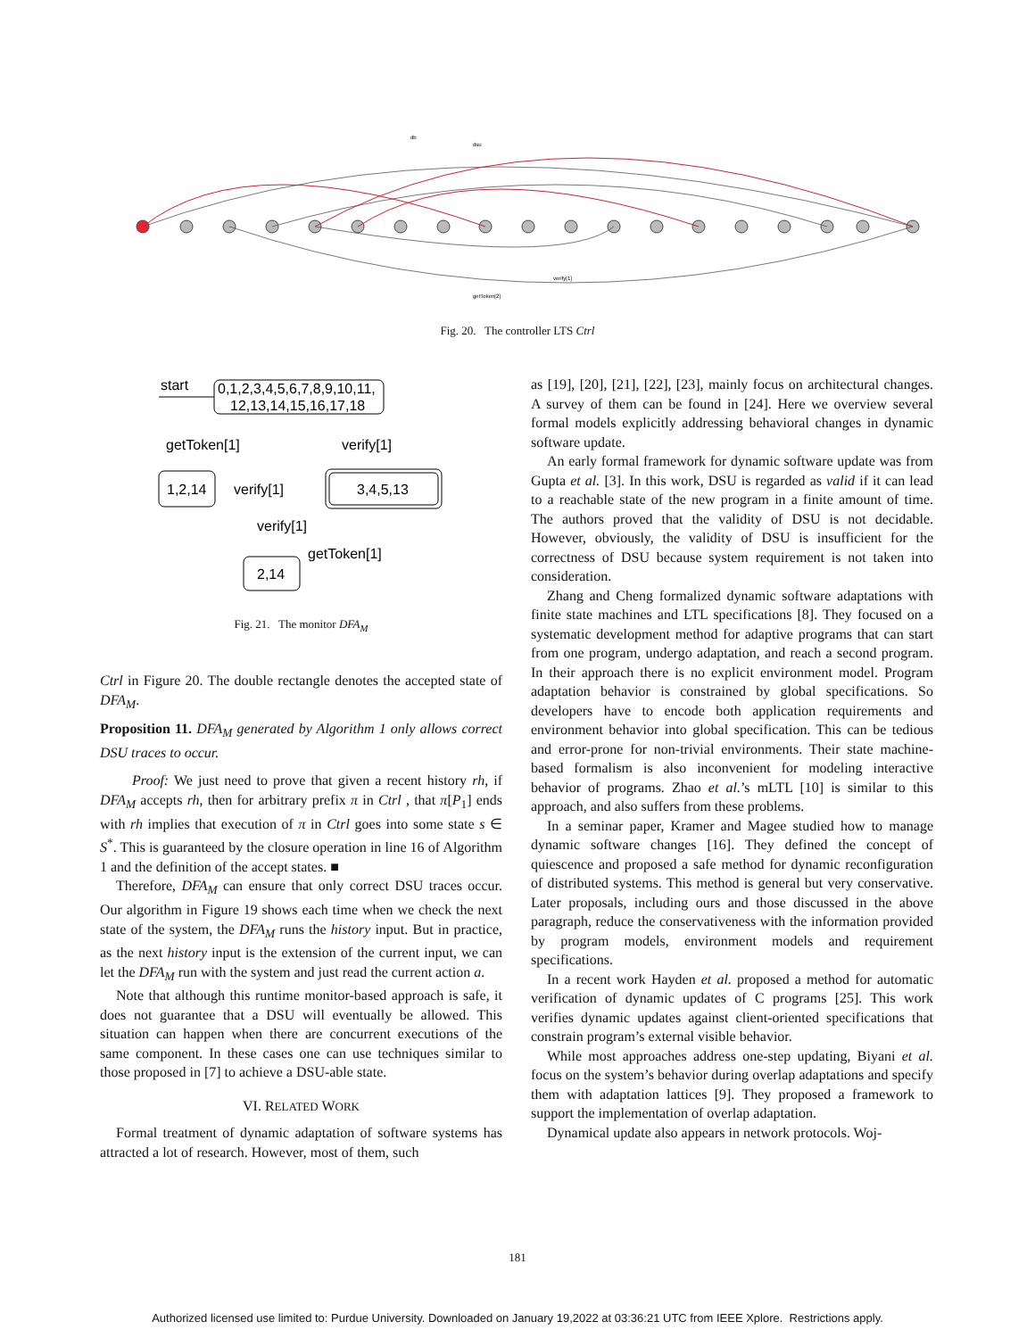db
dsu
verify[1]
getToken[2]
Fig. 20. The controller LTS Ctrl
start
0,1,2,3,4,5,6,7,8,9,10,11,
12,13,14,15,16,17,18
getToken[1]
verify[1]
1,2,14
verify[1]
3,4,5,13
verify[1]
getToken[1]
2,14
Fig. 21. The monitor DFA<sub>M</sub>
Ctrl in Figure 20. The double rectangle denotes the accepted state of DFA<sub>M</sub>.
Proposition 11. DFA<sub>M</sub> generated by Algorithm 1 only allows correct DSU traces to occur.
Proof: We just need to prove that given a recent history rh, if DFA<sub>M</sub> accepts rh, then for arbitrary prefix π in Ctrl , that π[P<sub>1</sub>] ends with rh implies that execution of π in Ctrl goes into some state s ∈ S<sup>*</sup>. This is guaranteed by the closure operation in line 16 of Algorithm 1 and the definition of the accept states. ■
Therefore, DFA<sub>M</sub> can ensure that only correct DSU traces occur. Our algorithm in Figure 19 shows each time when we check the next state of the system, the DFA<sub>M</sub> runs the history input. But in practice, as the next history input is the extension of the current input, we can let the DFA<sub>M</sub> run with the system and just read the current action a.
Note that although this runtime monitor-based approach is safe, it does not guarantee that a DSU will eventually be allowed. This situation can happen when there are concurrent executions of the same component. In these cases one can use techniques similar to those proposed in [7] to achieve a DSU-able state.
VI. RELATED WORK
Formal treatment of dynamic adaptation of software systems has attracted a lot of research. However, most of them, such
as [19], [20], [21], [22], [23], mainly focus on architectural changes. A survey of them can be found in [24]. Here we overview several formal models explicitly addressing behavioral changes in dynamic software update.
An early formal framework for dynamic software update was from Gupta et al. [3]. In this work, DSU is regarded as valid if it can lead to a reachable state of the new program in a finite amount of time. The authors proved that the validity of DSU is not decidable. However, obviously, the validity of DSU is insufficient for the correctness of DSU because system requirement is not taken into consideration.
Zhang and Cheng formalized dynamic software adaptations with finite state machines and LTL specifications [8]. They focused on a systematic development method for adaptive programs that can start from one program, undergo adaptation, and reach a second program. In their approach there is no explicit environment model. Program adaptation behavior is constrained by global specifications. So developers have to encode both application requirements and environment behavior into global specification. This can be tedious and error-prone for non-trivial environments. Their state machine-based formalism is also inconvenient for modeling interactive behavior of programs. Zhao et al.’s mLTL [10] is similar to this approach, and also suffers from these problems.
In a seminar paper, Kramer and Magee studied how to manage dynamic software changes [16]. They defined the concept of quiescence and proposed a safe method for dynamic reconfiguration of distributed systems. This method is general but very conservative. Later proposals, including ours and those discussed in the above paragraph, reduce the conservativeness with the information provided by program models, environment models and requirement specifications.
In a recent work Hayden et al. proposed a method for automatic verification of dynamic updates of C programs [25]. This work verifies dynamic updates against client-oriented specifications that constrain program’s external visible behavior.
While most approaches address one-step updating, Biyani et al. focus on the system’s behavior during overlap adaptations and specify them with adaptation lattices [9]. They proposed a framework to support the implementation of overlap adaptation.
Dynamical update also appears in network protocols. Woj-
181
Authorized licensed use limited to: Purdue University. Downloaded on January 19,2022 at 03:36:21 UTC from IEEE Xplore. Restrictions apply.